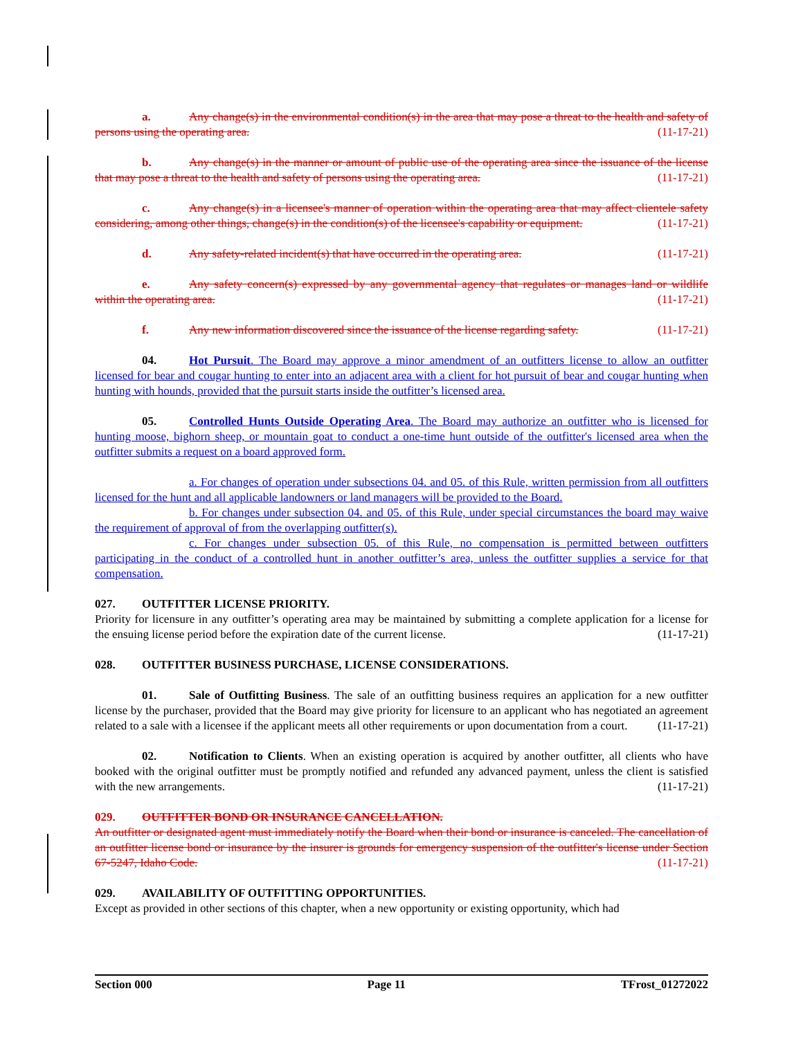a. Any change(s) in the environmental condition(s) in the area that may pose a threat to the health and safety of persons using the operating area. (11-17-21)
b. Any change(s) in the manner or amount of public use of the operating area since the issuance of the license that may pose a threat to the health and safety of persons using the operating area. (11-17-21)
c. Any change(s) in a licensee's manner of operation within the operating area that may affect clientele safety considering, among other things, change(s) in the condition(s) of the licensee's capability or equipment. (11-17-21)
d. Any safety-related incident(s) that have occurred in the operating area. (11-17-21)
e. Any safety concern(s) expressed by any governmental agency that regulates or manages land or wildlife within the operating area. (11-17-21)
f. Any new information discovered since the issuance of the license regarding safety. (11-17-21)
04. Hot Pursuit. The Board may approve a minor amendment of an outfitters license to allow an outfitter licensed for bear and cougar hunting to enter into an adjacent area with a client for hot pursuit of bear and cougar hunting when hunting with hounds, provided that the pursuit starts inside the outfitter’s licensed area.
05. Controlled Hunts Outside Operating Area. The Board may authorize an outfitter who is licensed for hunting moose, bighorn sheep, or mountain goat to conduct a one-time hunt outside of the outfitter's licensed area when the outfitter submits a request on a board approved form.
a. For changes of operation under subsections 04. and 05. of this Rule, written permission from all outfitters licensed for the hunt and all applicable landowners or land managers will be provided to the Board.
b. For changes under subsection 04. and 05. of this Rule, under special circumstances the board may waive the requirement of approval of from the overlapping outfitter(s).
c. For changes under subsection 05. of this Rule, no compensation is permitted between outfitters participating in the conduct of a controlled hunt in another outfitter’s area, unless the outfitter supplies a service for that compensation.
027. OUTFITTER LICENSE PRIORITY.
Priority for licensure in any outfitter’s operating area may be maintained by submitting a complete application for a license for the ensuing license period before the expiration date of the current license. (11-17-21)
028. OUTFITTER BUSINESS PURCHASE, LICENSE CONSIDERATIONS.
01. Sale of Outfitting Business. The sale of an outfitting business requires an application for a new outfitter license by the purchaser, provided that the Board may give priority for licensure to an applicant who has negotiated an agreement related to a sale with a licensee if the applicant meets all other requirements or upon documentation from a court. (11-17-21)
02. Notification to Clients. When an existing operation is acquired by another outfitter, all clients who have booked with the original outfitter must be promptly notified and refunded any advanced payment, unless the client is satisfied with the new arrangements. (11-17-21)
029. OUTFITTER BOND OR INSURANCE CANCELLATION.
An outfitter or designated agent must immediately notify the Board when their bond or insurance is canceled. The cancellation of an outfitter license bond or insurance by the insurer is grounds for emergency suspension of the outfitter's license under Section 67-5247, Idaho Code. (11-17-21)
029. AVAILABILITY OF OUTFITTING OPPORTUNITIES.
Except as provided in other sections of this chapter, when a new opportunity or existing opportunity, which had
Section 000 Page 11 TFrost_01272022